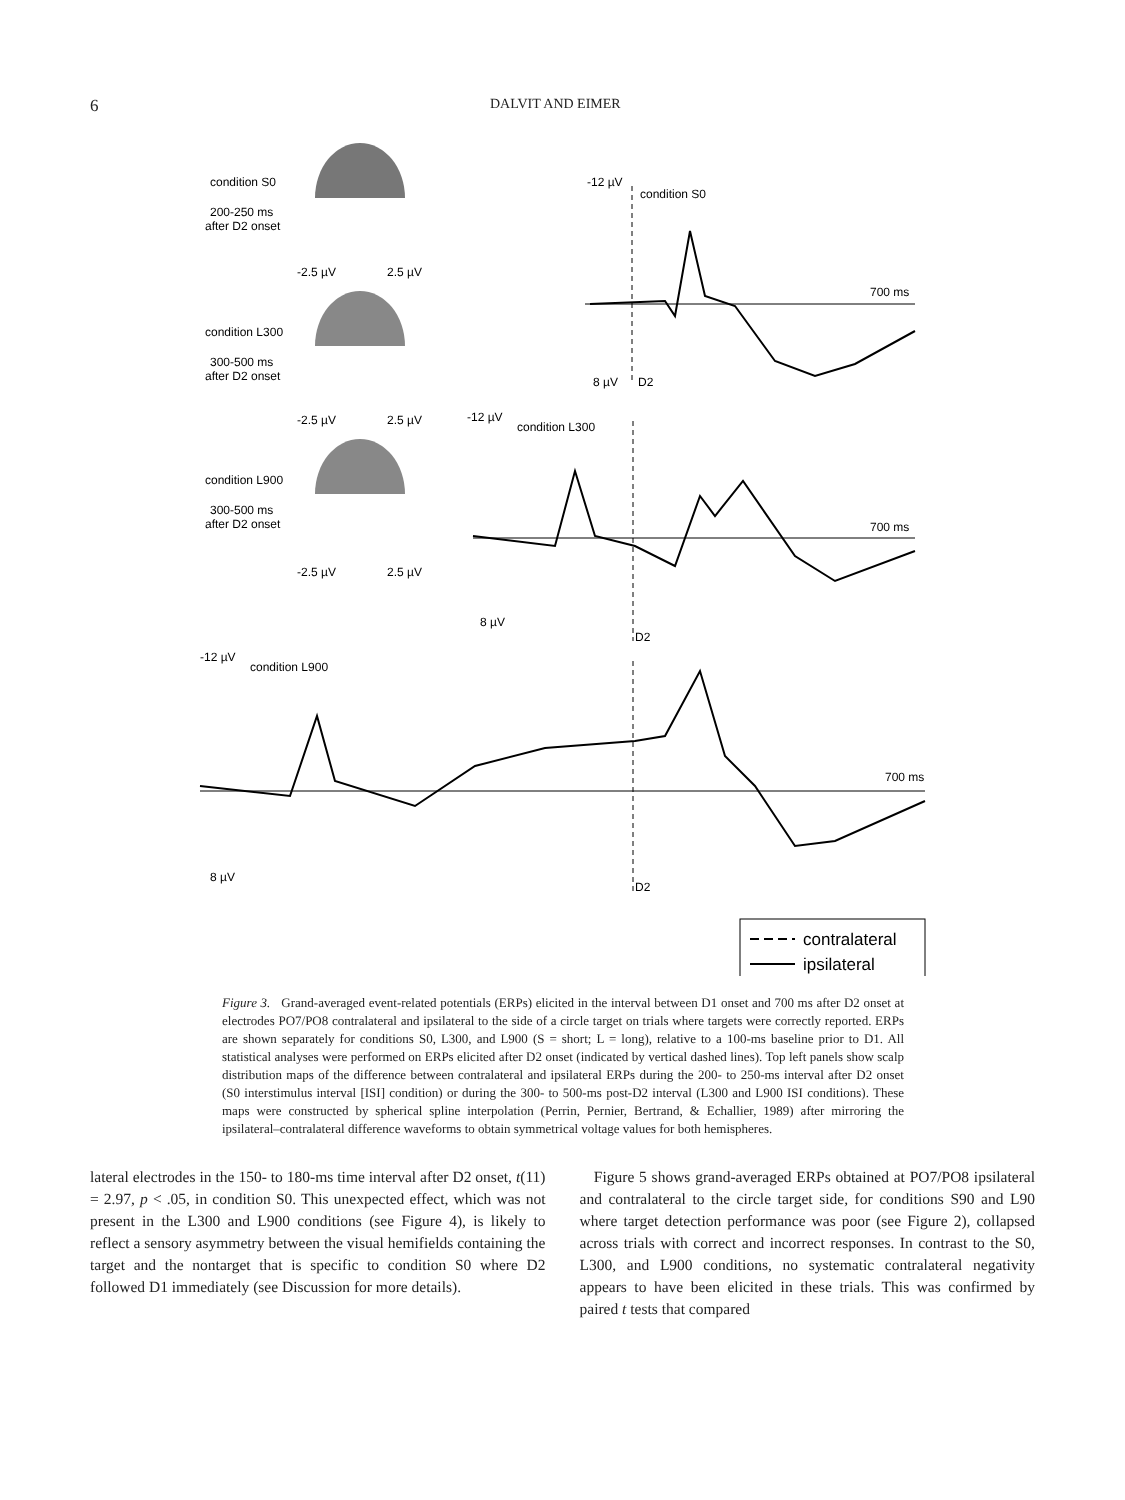6
DALVIT AND EIMER
condition S0
200-250 ms
after D2 onset
-2.5 µV
2.5 µV
condition L300
300-500 ms
after D2 onset
-2.5 µV
2.5 µV
condition L900
300-500 ms
after D2 onset
-2.5 µV
2.5 µV
-12 µV
condition S0
700 ms
8 µV
D2
-12 µV
condition L300
700 ms
8 µV
D2
-12 µV
condition L900
700 ms
8 µV
D2
contralateral
ipsilateral
Figure 3. Grand-averaged event-related potentials (ERPs) elicited in the interval between D1 onset and 700 ms after D2 onset at electrodes PO7/PO8 contralateral and ipsilateral to the side of a circle target on trials where targets were correctly reported. ERPs are shown separately for conditions S0, L300, and L900 (S = short; L = long), relative to a 100-ms baseline prior to D1. All statistical analyses were performed on ERPs elicited after D2 onset (indicated by vertical dashed lines). Top left panels show scalp distribution maps of the difference between contralateral and ipsilateral ERPs during the 200- to 250-ms interval after D2 onset (S0 interstimulus interval [ISI] condition) or during the 300- to 500-ms post-D2 interval (L300 and L900 ISI conditions). These maps were constructed by spherical spline interpolation (Perrin, Pernier, Bertrand, & Echallier, 1989) after mirroring the ipsilateral–contralateral difference waveforms to obtain symmetrical voltage values for both hemispheres.
lateral electrodes in the 150- to 180-ms time interval after D2 onset, t(11) = 2.97, p < .05, in condition S0. This unexpected effect, which was not present in the L300 and L900 conditions (see Figure 4), is likely to reflect a sensory asymmetry between the visual hemifields containing the target and the nontarget that is specific to condition S0 where D2 followed D1 immediately (see Discussion for more details).
Figure 5 shows grand-averaged ERPs obtained at PO7/PO8 ipsilateral and contralateral to the circle target side, for conditions S90 and L90 where target detection performance was poor (see Figure 2), collapsed across trials with correct and incorrect responses. In contrast to the S0, L300, and L900 conditions, no systematic contralateral negativity appears to have been elicited in these trials. This was confirmed by paired t tests that compared